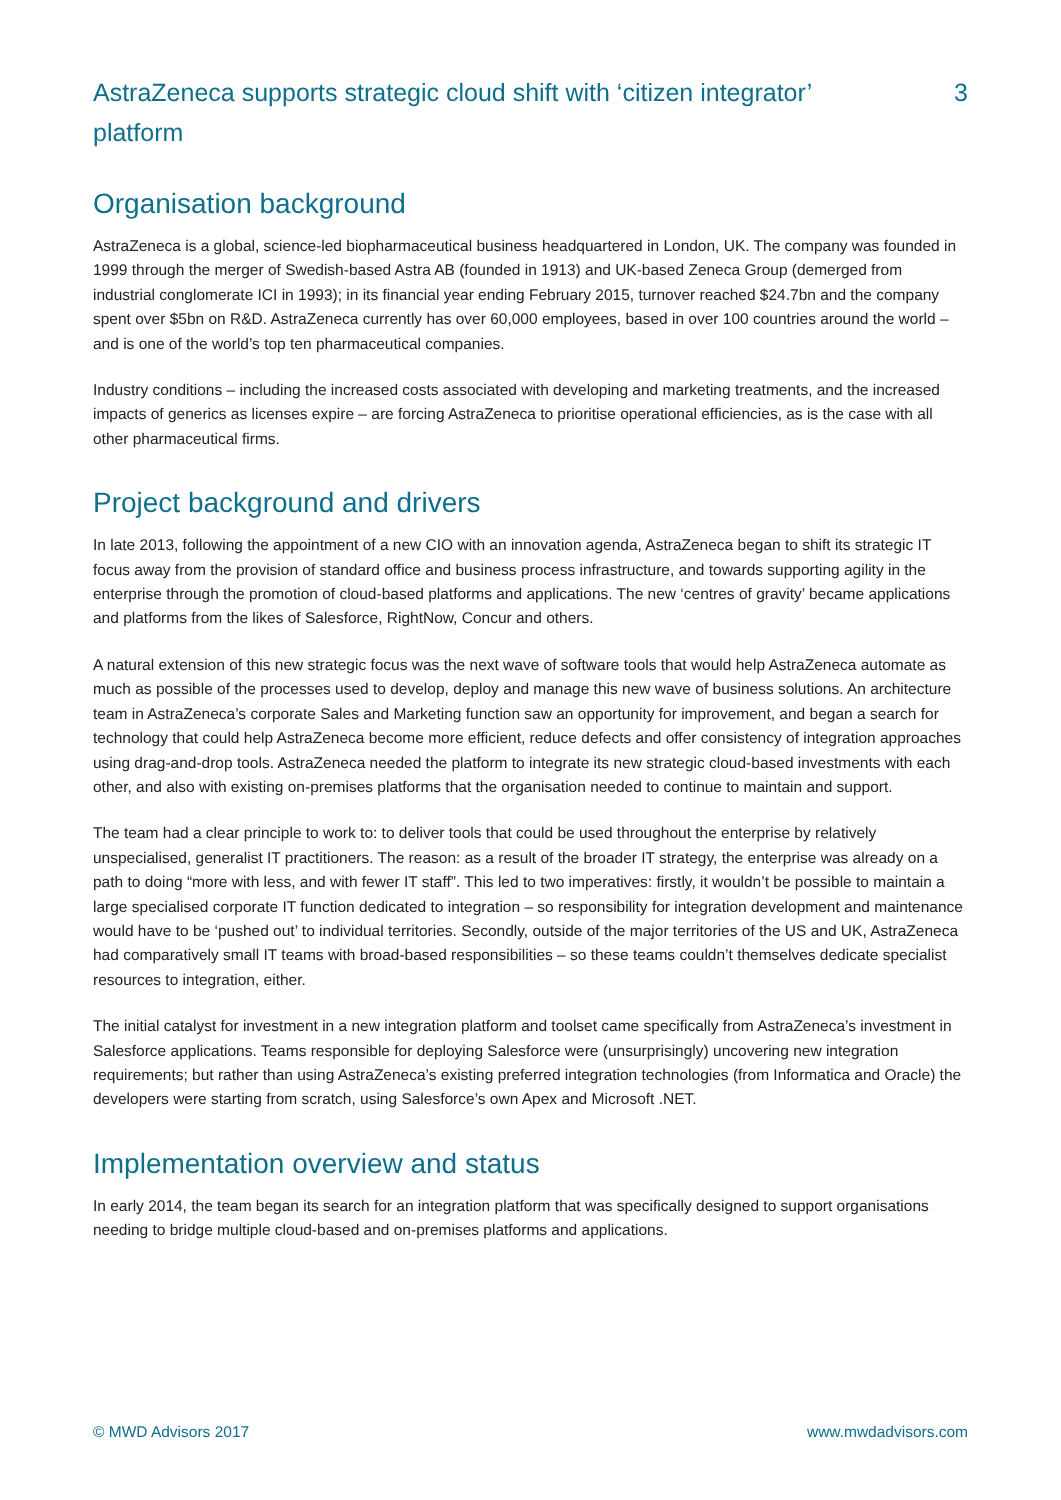AstraZeneca supports strategic cloud shift with ‘citizen integrator’ platform
3
Organisation background
AstraZeneca is a global, science-led biopharmaceutical business headquartered in London, UK. The company was founded in 1999 through the merger of Swedish-based Astra AB (founded in 1913) and UK-based Zeneca Group (demerged from industrial conglomerate ICI in 1993); in its financial year ending February 2015, turnover reached $24.7bn and the company spent over $5bn on R&D. AstraZeneca currently has over 60,000 employees, based in over 100 countries around the world – and is one of the world’s top ten pharmaceutical companies.
Industry conditions – including the increased costs associated with developing and marketing treatments, and the increased impacts of generics as licenses expire – are forcing AstraZeneca to prioritise operational efficiencies, as is the case with all other pharmaceutical firms.
Project background and drivers
In late 2013, following the appointment of a new CIO with an innovation agenda, AstraZeneca began to shift its strategic IT focus away from the provision of standard office and business process infrastructure, and towards supporting agility in the enterprise through the promotion of cloud-based platforms and applications. The new ‘centres of gravity’ became applications and platforms from the likes of Salesforce, RightNow, Concur and others.
A natural extension of this new strategic focus was the next wave of software tools that would help AstraZeneca automate as much as possible of the processes used to develop, deploy and manage this new wave of business solutions. An architecture team in AstraZeneca’s corporate Sales and Marketing function saw an opportunity for improvement, and began a search for technology that could help AstraZeneca become more efficient, reduce defects and offer consistency of integration approaches using drag-and-drop tools. AstraZeneca needed the platform to integrate its new strategic cloud-based investments with each other, and also with existing on-premises platforms that the organisation needed to continue to maintain and support.
The team had a clear principle to work to: to deliver tools that could be used throughout the enterprise by relatively unspecialised, generalist IT practitioners. The reason: as a result of the broader IT strategy, the enterprise was already on a path to doing “more with less, and with fewer IT staff”. This led to two imperatives: firstly, it wouldn’t be possible to maintain a large specialised corporate IT function dedicated to integration – so responsibility for integration development and maintenance would have to be ‘pushed out’ to individual territories. Secondly, outside of the major territories of the US and UK, AstraZeneca had comparatively small IT teams with broad-based responsibilities – so these teams couldn’t themselves dedicate specialist resources to integration, either.
The initial catalyst for investment in a new integration platform and toolset came specifically from AstraZeneca’s investment in Salesforce applications. Teams responsible for deploying Salesforce were (unsurprisingly) uncovering new integration requirements; but rather than using AstraZeneca’s existing preferred integration technologies (from Informatica and Oracle) the developers were starting from scratch, using Salesforce’s own Apex and Microsoft .NET.
Implementation overview and status
In early 2014, the team began its search for an integration platform that was specifically designed to support organisations needing to bridge multiple cloud-based and on-premises platforms and applications.
© MWD Advisors 2017 www.mwdadvisors.com